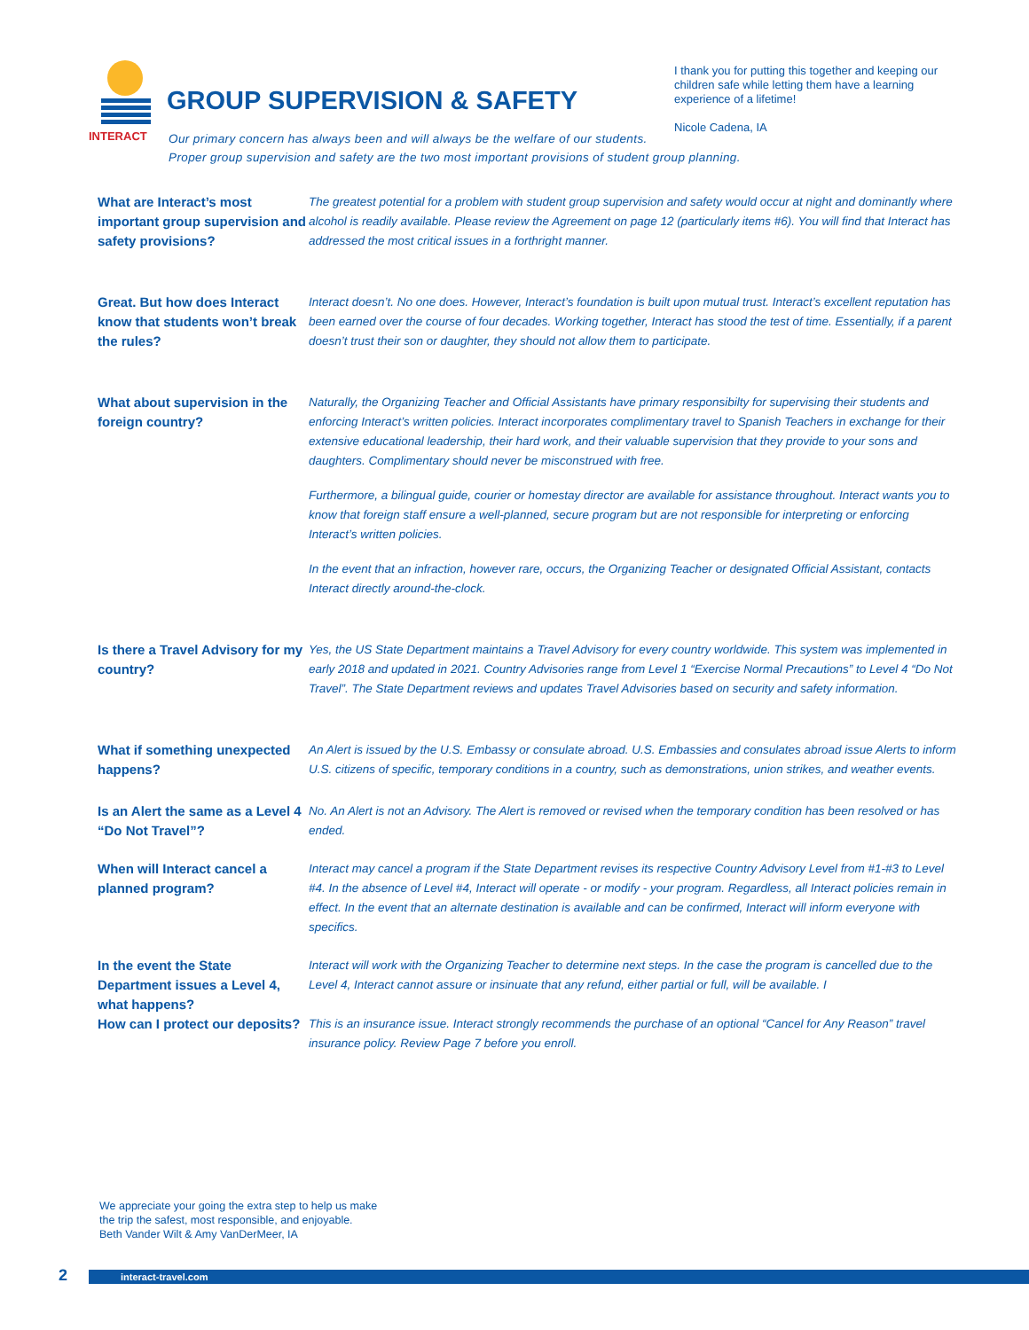INTERACT
GROUP SUPERVISION & SAFETY
I thank you for putting this together and keeping our children safe while letting them have a learning experience of a lifetime!
Nicole Cadena, IA
Our primary concern has always been and will always be the welfare of our students.
Proper group supervision and safety are the two most important provisions of student group planning.
What are Interact’s most important group supervision and safety provisions?
The greatest potential for a problem with student group supervision and safety would occur at night and dominantly where alcohol is readily available. Please review the Agreement on page 12 (particularly items #6). You will find that Interact has addressed the most critical issues in a forthright manner.
Great. But how does Interact know that students won’t break the rules?
Interact doesn’t. No one does. However, Interact’s foundation is built upon mutual trust. Interact’s excellent reputation has been earned over the course of four decades. Working together, Interact has stood the test of time. Essentially, if a parent doesn’t trust their son or daughter, they should not allow them to participate.
What about supervision in the foreign country?
Naturally, the Organizing Teacher and Official Assistants have primary responsibilty for supervising their students and enforcing Interact’s written policies. Interact incorporates complimentary travel to Spanish Teachers in exchange for their extensive educational leadership, their hard work, and their valuable supervision that they provide to your sons and daughters. Complimentary should never be misconstrued with free.
Furthermore, a bilingual guide, courier or homestay director are available for assistance throughout. Interact wants you to know that foreign staff ensure a well-planned, secure program but are not responsible for interpreting or enforcing Interact’s written policies.
In the event that an infraction, however rare, occurs, the Organizing Teacher or designated Official Assistant, contacts Interact directly around-the-clock.
Is there a Travel Advisory for my country?
Yes, the US State Department maintains a Travel Advisory for every country worldwide. This system was implemented in early 2018 and updated in 2021. Country Advisories range from Level 1 “Exercise Normal Precautions” to Level 4 “Do Not Travel”. The State Department reviews and updates Travel Advisories based on security and safety information.
What if something unexpected happens?
An Alert is issued by the U.S. Embassy or consulate abroad. U.S. Embassies and consulates abroad issue Alerts to inform U.S. citizens of specific, temporary conditions in a country, such as demonstrations, union strikes, and weather events.
Is an Alert the same as a Level 4 “Do Not Travel”?
No. An Alert is not an Advisory. The Alert is removed or revised when the temporary condition has been resolved or has ended.
When will Interact cancel a planned program?
Interact may cancel a program if the State Department revises its respective Country Advisory Level from #1-#3 to Level #4. In the absence of Level #4, Interact will operate - or modify - your program. Regardless, all Interact policies remain in effect. In the event that an alternate destination is available and can be confirmed, Interact will inform everyone with specifics.
In the event the State Department issues a Level 4, what happens?
Interact will work with the Organizing Teacher to determine next steps. In the case the program is cancelled due to the Level 4, Interact cannot assure or insinuate that any refund, either partial or full, will be available. I
How can I protect our deposits?
This is an insurance issue. Interact strongly recommends the purchase of an optional “Cancel for Any Reason” travel insurance policy. Review Page 7 before you enroll.
We appreciate your going the extra step to help us make
the trip the safest, most responsible, and enjoyable.
Beth Vander Wilt & Amy VanDerMeer, IA
2 interact-travel.com